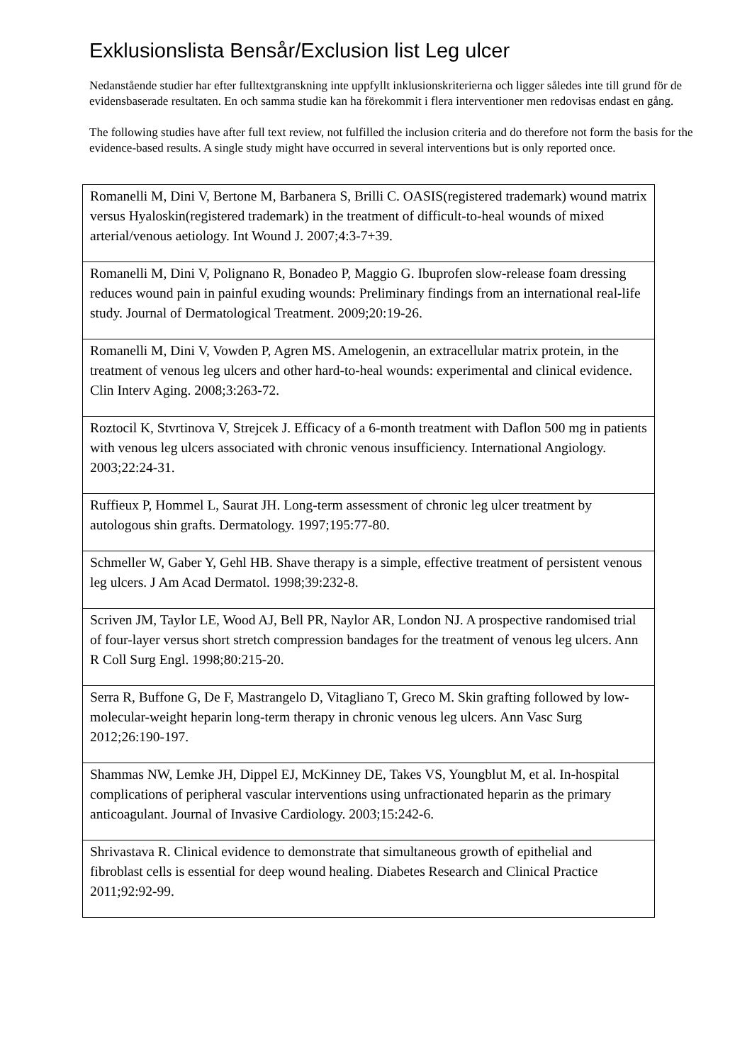Exklusionslista Bensår/Exclusion list Leg ulcer
Nedanstående studier har efter fulltextgranskning inte uppfyllt inklusionskriterierna och ligger således inte till grund för de evidensbaserade resultaten. En och samma studie kan ha förekommit i flera interventioner men redovisas endast en gång.
The following studies have after full text review, not fulfilled the inclusion criteria and do therefore not form the basis for the evidence-based results. A single study might have occurred in several interventions but is only reported once.
| Romanelli M, Dini V, Bertone M, Barbanera S, Brilli C. OASIS(registered trademark) wound matrix versus Hyaloskin(registered trademark) in the treatment of difficult-to-heal wounds of mixed arterial/venous aetiology. Int Wound J. 2007;4:3-7+39. |
| Romanelli M, Dini V, Polignano R, Bonadeo P, Maggio G. Ibuprofen slow-release foam dressing reduces wound pain in painful exuding wounds: Preliminary findings from an international real-life study. Journal of Dermatological Treatment. 2009;20:19-26. |
| Romanelli M, Dini V, Vowden P, Agren MS. Amelogenin, an extracellular matrix protein, in the treatment of venous leg ulcers and other hard-to-heal wounds: experimental and clinical evidence. Clin Interv Aging. 2008;3:263-72. |
| Roztocil K, Stvrtinova V, Strejcek J. Efficacy of a 6-month treatment with Daflon 500 mg in patients with venous leg ulcers associated with chronic venous insufficiency. International Angiology. 2003;22:24-31. |
| Ruffieux P, Hommel L, Saurat JH. Long-term assessment of chronic leg ulcer treatment by autologous shin grafts. Dermatology. 1997;195:77-80. |
| Schmeller W, Gaber Y, Gehl HB. Shave therapy is a simple, effective treatment of persistent venous leg ulcers. J Am Acad Dermatol. 1998;39:232-8. |
| Scriven JM, Taylor LE, Wood AJ, Bell PR, Naylor AR, London NJ. A prospective randomised trial of four-layer versus short stretch compression bandages for the treatment of venous leg ulcers. Ann R Coll Surg Engl. 1998;80:215-20. |
| Serra R, Buffone G, De F, Mastrangelo D, Vitagliano T, Greco M. Skin grafting followed by low-molecular-weight heparin long-term therapy in chronic venous leg ulcers. Ann Vasc Surg 2012;26:190-197. |
| Shammas NW, Lemke JH, Dippel EJ, McKinney DE, Takes VS, Youngblut M, et al. In-hospital complications of peripheral vascular interventions using unfractionated heparin as the primary anticoagulant. Journal of Invasive Cardiology. 2003;15:242-6. |
| Shrivastava R. Clinical evidence to demonstrate that simultaneous growth of epithelial and fibroblast cells is essential for deep wound healing. Diabetes Research and Clinical Practice 2011;92:92-99. |